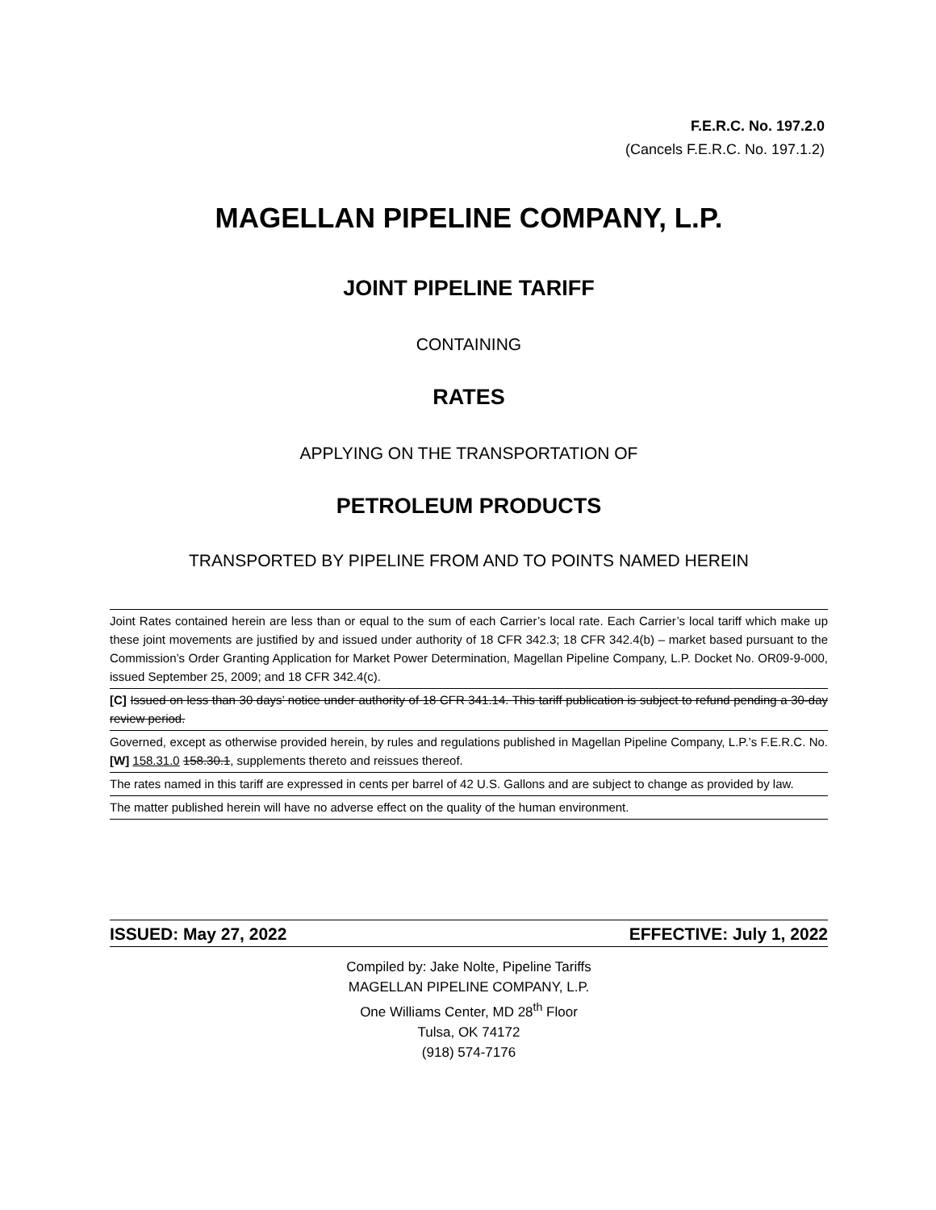F.E.R.C. No. 197.2.0
(Cancels F.E.R.C. No. 197.1.2)
MAGELLAN PIPELINE COMPANY, L.P.
JOINT PIPELINE TARIFF
CONTAINING
RATES
APPLYING ON THE TRANSPORTATION OF
PETROLEUM PRODUCTS
TRANSPORTED BY PIPELINE FROM AND TO POINTS NAMED HEREIN
Joint Rates contained herein are less than or equal to the sum of each Carrier’s local rate. Each Carrier’s local tariff which make up these joint movements are justified by and issued under authority of 18 CFR 342.3; 18 CFR 342.4(b) – market based pursuant to the Commission’s Order Granting Application for Market Power Determination, Magellan Pipeline Company, L.P. Docket No. OR09-9-000, issued September 25, 2009; and 18 CFR 342.4(c).
[C] Issued on less than 30 days’ notice under authority of 18 CFR 341.14. This tariff publication is subject to refund pending a 30-day review period.
Governed, except as otherwise provided herein, by rules and regulations published in Magellan Pipeline Company, L.P.’s F.E.R.C. No. [W] 158.31.0 158.30.1, supplements thereto and reissues thereof.
The rates named in this tariff are expressed in cents per barrel of 42 U.S. Gallons and are subject to change as provided by law.
The matter published herein will have no adverse effect on the quality of the human environment.
ISSUED: May 27, 2022 EFFECTIVE: July 1, 2022
Compiled by: Jake Nolte, Pipeline Tariffs
MAGELLAN PIPELINE COMPANY, L.P.
One Williams Center, MD 28<sup>th</sup> Floor
Tulsa, OK 74172
(918) 574-7176